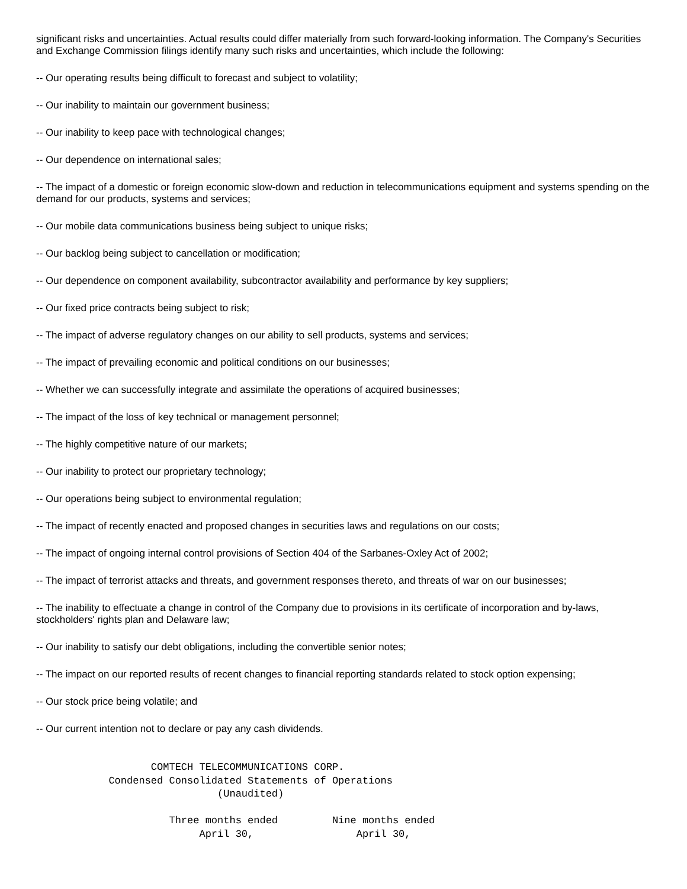significant risks and uncertainties. Actual results could differ materially from such forward-looking information. The Company's Securities and Exchange Commission filings identify many such risks and uncertainties, which include the following:
-- Our operating results being difficult to forecast and subject to volatility;
-- Our inability to maintain our government business;
-- Our inability to keep pace with technological changes;
-- Our dependence on international sales;
-- The impact of a domestic or foreign economic slow-down and reduction in telecommunications equipment and systems spending on the demand for our products, systems and services;
-- Our mobile data communications business being subject to unique risks;
-- Our backlog being subject to cancellation or modification;
-- Our dependence on component availability, subcontractor availability and performance by key suppliers;
-- Our fixed price contracts being subject to risk;
-- The impact of adverse regulatory changes on our ability to sell products, systems and services;
-- The impact of prevailing economic and political conditions on our businesses;
-- Whether we can successfully integrate and assimilate the operations of acquired businesses;
-- The impact of the loss of key technical or management personnel;
-- The highly competitive nature of our markets;
-- Our inability to protect our proprietary technology;
-- Our operations being subject to environmental regulation;
-- The impact of recently enacted and proposed changes in securities laws and regulations on our costs;
-- The impact of ongoing internal control provisions of Section 404 of the Sarbanes-Oxley Act of 2002;
-- The impact of terrorist attacks and threats, and government responses thereto, and threats of war on our businesses;
-- The inability to effectuate a change in control of the Company due to provisions in its certificate of incorporation and by-laws, stockholders' rights plan and Delaware law;
-- Our inability to satisfy our debt obligations, including the convertible senior notes;
-- The impact on our reported results of recent changes to financial reporting standards related to stock option expensing;
-- Our stock price being volatile; and
-- Our current intention not to declare or pay any cash dividends.
                   COMTECH TELECOMMUNICATIONS CORP.
            Condensed Consolidated Statements of Operations
                              (Unaudited)

                      Three months ended         Nine months ended
                           April 30,                 April 30,